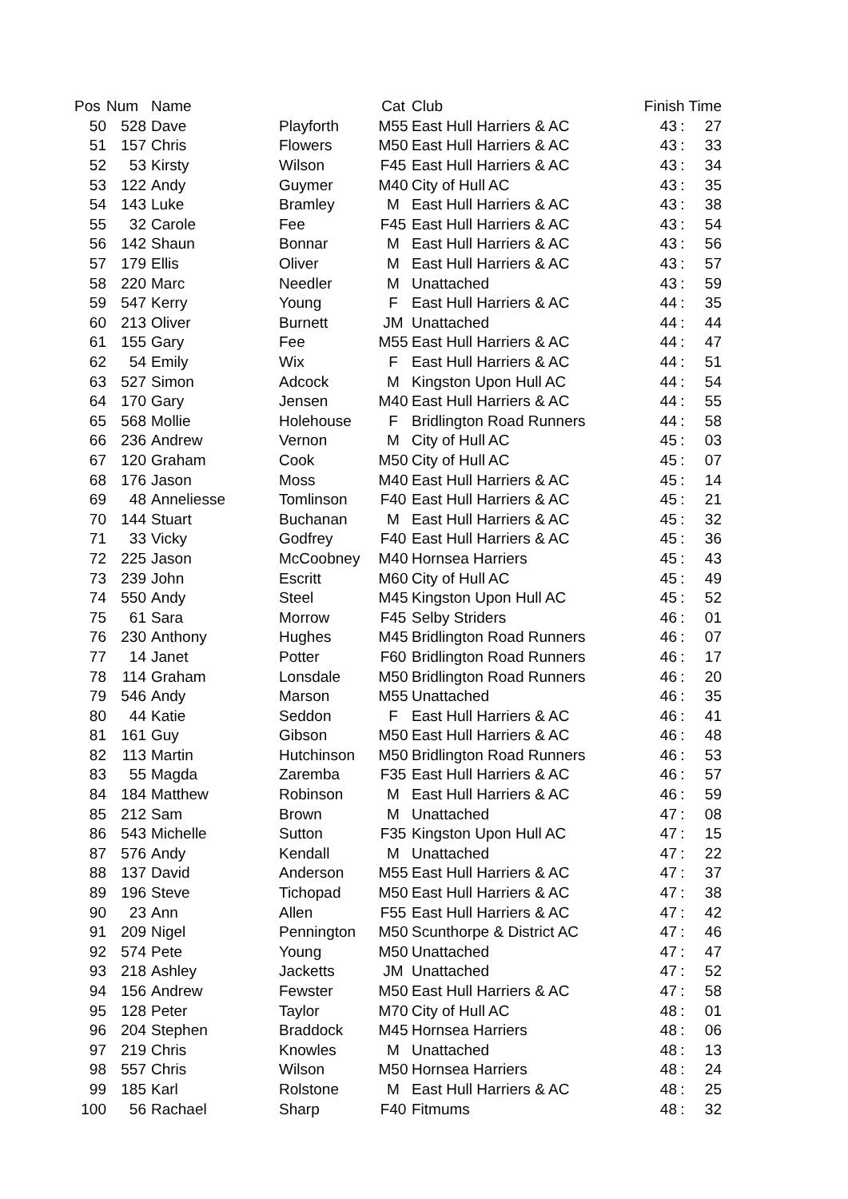| Pos | Num | Name | | Cat | Club | Finish Time | | |
| --- | --- | --- | --- | --- | --- | --- | --- | --- |
| 50 | 528 | Dave | Playforth | M55 | East Hull Harriers & AC | 43 | : | 27 |
| 51 | 157 | Chris | Flowers | M50 | East Hull Harriers & AC | 43 | : | 33 |
| 52 | 53 | Kirsty | Wilson | F45 | East Hull Harriers & AC | 43 | : | 34 |
| 53 | 122 | Andy | Guymer | M40 | City of Hull AC | 43 | : | 35 |
| 54 | 143 | Luke | Bramley | M | East Hull Harriers & AC | 43 | : | 38 |
| 55 | 32 | Carole | Fee | F45 | East Hull Harriers & AC | 43 | : | 54 |
| 56 | 142 | Shaun | Bonnar | M | East Hull Harriers & AC | 43 | : | 56 |
| 57 | 179 | Ellis | Oliver | M | East Hull Harriers & AC | 43 | : | 57 |
| 58 | 220 | Marc | Needler | M | Unattached | 43 | : | 59 |
| 59 | 547 | Kerry | Young | F | East Hull Harriers & AC | 44 | : | 35 |
| 60 | 213 | Oliver | Burnett | JM | Unattached | 44 | : | 44 |
| 61 | 155 | Gary | Fee | M55 | East Hull Harriers & AC | 44 | : | 47 |
| 62 | 54 | Emily | Wix | F | East Hull Harriers & AC | 44 | : | 51 |
| 63 | 527 | Simon | Adcock | M | Kingston Upon Hull AC | 44 | : | 54 |
| 64 | 170 | Gary | Jensen | M40 | East Hull Harriers & AC | 44 | : | 55 |
| 65 | 568 | Mollie | Holehouse | F | Bridlington Road Runners | 44 | : | 58 |
| 66 | 236 | Andrew | Vernon | M | City of Hull AC | 45 | : | 03 |
| 67 | 120 | Graham | Cook | M50 | City of Hull AC | 45 | : | 07 |
| 68 | 176 | Jason | Moss | M40 | East Hull Harriers & AC | 45 | : | 14 |
| 69 | 48 | Anneliesse | Tomlinson | F40 | East Hull Harriers & AC | 45 | : | 21 |
| 70 | 144 | Stuart | Buchanan | M | East Hull Harriers & AC | 45 | : | 32 |
| 71 | 33 | Vicky | Godfrey | F40 | East Hull Harriers & AC | 45 | : | 36 |
| 72 | 225 | Jason | McCoobney | M40 | Hornsea Harriers | 45 | : | 43 |
| 73 | 239 | John | Escritt | M60 | City of Hull AC | 45 | : | 49 |
| 74 | 550 | Andy | Steel | M45 | Kingston Upon Hull AC | 45 | : | 52 |
| 75 | 61 | Sara | Morrow | F45 | Selby Striders | 46 | : | 01 |
| 76 | 230 | Anthony | Hughes | M45 | Bridlington Road Runners | 46 | : | 07 |
| 77 | 14 | Janet | Potter | F60 | Bridlington Road Runners | 46 | : | 17 |
| 78 | 114 | Graham | Lonsdale | M50 | Bridlington Road Runners | 46 | : | 20 |
| 79 | 546 | Andy | Marson | M55 | Unattached | 46 | : | 35 |
| 80 | 44 | Katie | Seddon | F | East Hull Harriers & AC | 46 | : | 41 |
| 81 | 161 | Guy | Gibson | M50 | East Hull Harriers & AC | 46 | : | 48 |
| 82 | 113 | Martin | Hutchinson | M50 | Bridlington Road Runners | 46 | : | 53 |
| 83 | 55 | Magda | Zaremba | F35 | East Hull Harriers & AC | 46 | : | 57 |
| 84 | 184 | Matthew | Robinson | M | East Hull Harriers & AC | 46 | : | 59 |
| 85 | 212 | Sam | Brown | M | Unattached | 47 | : | 08 |
| 86 | 543 | Michelle | Sutton | F35 | Kingston Upon Hull AC | 47 | : | 15 |
| 87 | 576 | Andy | Kendall | M | Unattached | 47 | : | 22 |
| 88 | 137 | David | Anderson | M55 | East Hull Harriers & AC | 47 | : | 37 |
| 89 | 196 | Steve | Tichopad | M50 | East Hull Harriers & AC | 47 | : | 38 |
| 90 | 23 | Ann | Allen | F55 | East Hull Harriers & AC | 47 | : | 42 |
| 91 | 209 | Nigel | Pennington | M50 | Scunthorpe & District AC | 47 | : | 46 |
| 92 | 574 | Pete | Young | M50 | Unattached | 47 | : | 47 |
| 93 | 218 | Ashley | Jacketts | JM | Unattached | 47 | : | 52 |
| 94 | 156 | Andrew | Fewster | M50 | East Hull Harriers & AC | 47 | : | 58 |
| 95 | 128 | Peter | Taylor | M70 | City of Hull AC | 48 | : | 01 |
| 96 | 204 | Stephen | Braddock | M45 | Hornsea Harriers | 48 | : | 06 |
| 97 | 219 | Chris | Knowles | M | Unattached | 48 | : | 13 |
| 98 | 557 | Chris | Wilson | M50 | Hornsea Harriers | 48 | : | 24 |
| 99 | 185 | Karl | Rolstone | M | East Hull Harriers & AC | 48 | : | 25 |
| 100 | 56 | Rachael | Sharp | F40 | Fitmums | 48 | : | 32 |